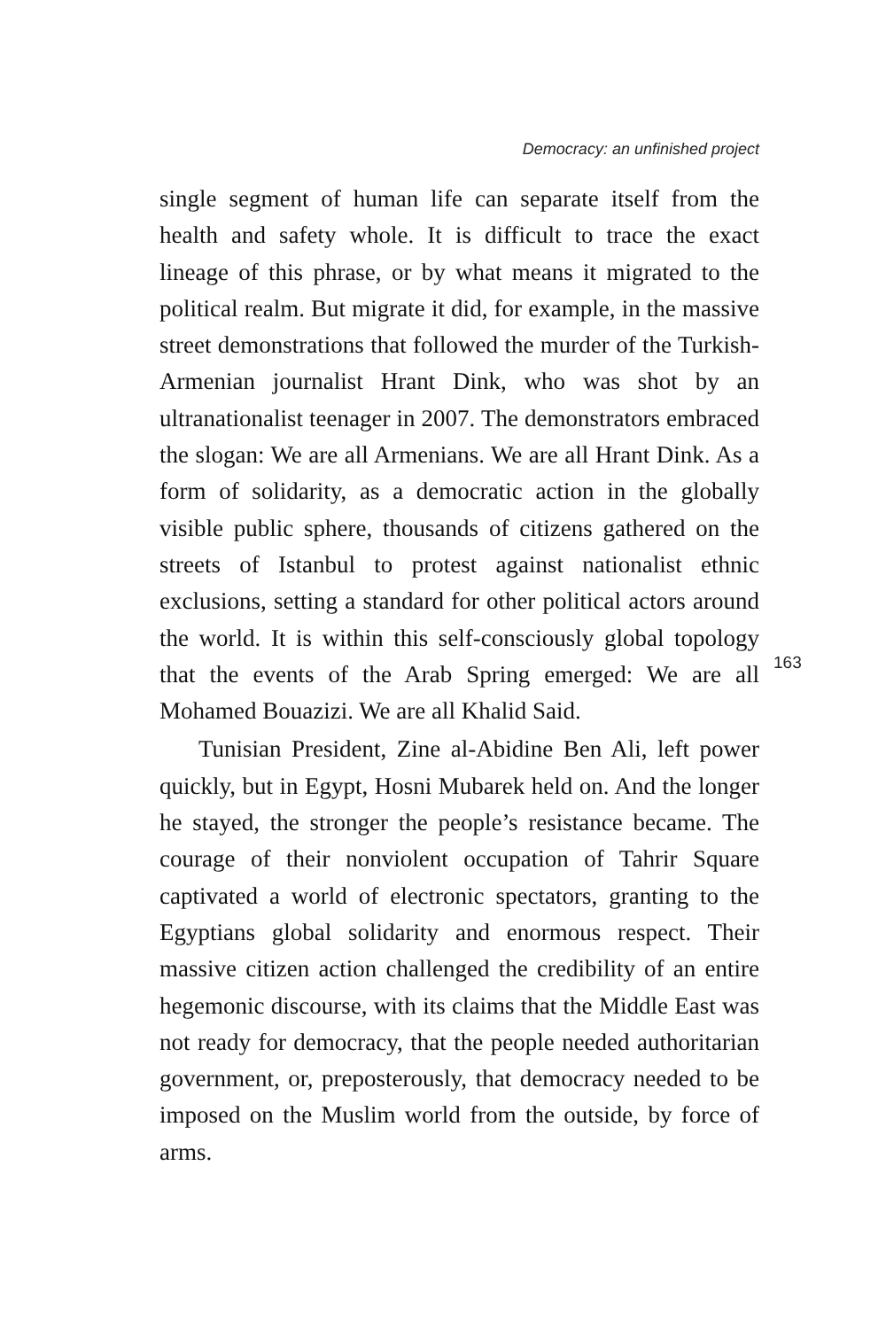Democracy: an unfinished project
single segment of human life can separate itself from the health and safety whole. It is difficult to trace the exact lineage of this phrase, or by what means it migrated to the political realm. But migrate it did, for example, in the massive street demonstrations that followed the murder of the Turkish-Armenian journalist Hrant Dink, who was shot by an ultranationalist teenager in 2007. The demonstrators embraced the slogan: We are all Armenians. We are all Hrant Dink. As a form of solidarity, as a democratic action in the globally visible public sphere, thousands of citizens gathered on the streets of Istanbul to protest against nationalist ethnic exclusions, setting a standard for other political actors around the world. It is within this self-consciously global topology that the events of the Arab Spring emerged: We are all Mohamed Bouazizi. We are all Khalid Said.
Tunisian President, Zine al-Abidine Ben Ali, left power quickly, but in Egypt, Hosni Mubarek held on. And the longer he stayed, the stronger the people’s resistance became. The courage of their nonviolent occupation of Tahrir Square captivated a world of electronic spectators, granting to the Egyptians global solidarity and enormous respect. Their massive citizen action challenged the credibility of an entire hegemonic discourse, with its claims that the Middle East was not ready for democracy, that the people needed authoritarian government, or, preposterously, that democracy needed to be imposed on the Muslim world from the outside, by force of arms.
163